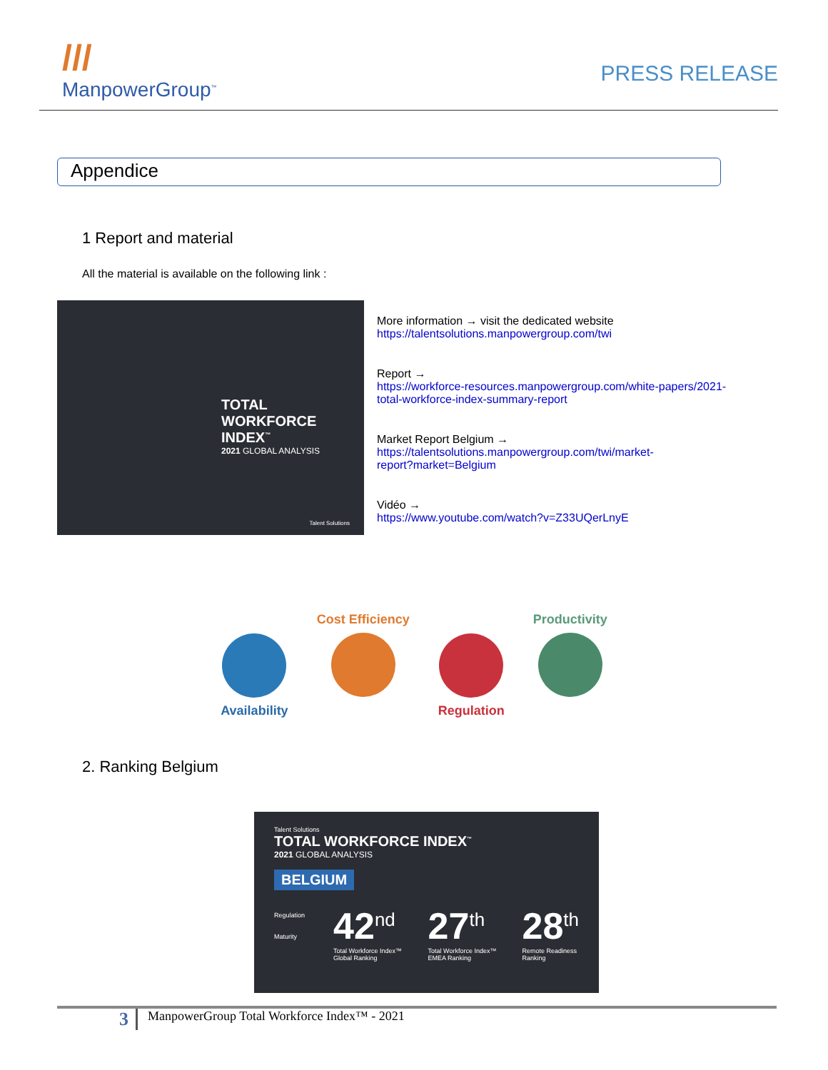///
ManpowerGroup<sup>™</sup>
PRESS RELEASE
Appendice
1 Report and material
All the material is available on the following link :
TOTAL
WORKFORCE INDEX<sup>™</sup>
2021 GLOBAL ANALYSIS
Talent Solutions
More information → visit the dedicated website
https://talentsolutions.manpowergroup.com/twi
Report →
https://workforce-resources.manpowergroup.com/white-papers/2021-
total-workforce-index-summary-report
Market Report Belgium →
https://talentsolutions.manpowergroup.com/twi/market-
report?market=Belgium
Vidéo →
https://www.youtube.com/watch?v=Z33UQerLnyE
Availability Cost Efficiency Regulation Productivity
2. Ranking Belgium
Talent Solutions
TOTAL WORKFORCE INDEX<sup>™</sup>
2021 GLOBAL ANALYSIS
BELGIUM
Regulation
Maturity
42<sup>nd</sup>
Total Workforce Index™ Global Ranking
27<sup>th</sup>
Total Workforce Index™ EMEA Ranking
28<sup>th</sup>
Remote Readiness Ranking
3
ManpowerGroup Total Workforce Index™ - 2021